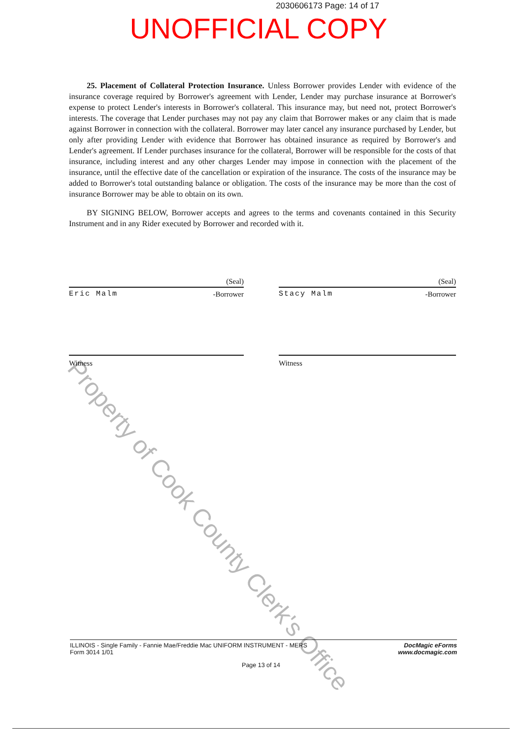2030606173 Page: 14 of 17
UNOFFICIAL COPY
25. Placement of Collateral Protection Insurance. Unless Borrower provides Lender with evidence of the insurance coverage required by Borrower's agreement with Lender, Lender may purchase insurance at Borrower's expense to protect Lender's interests in Borrower's collateral. This insurance may, but need not, protect Borrower's interests. The coverage that Lender purchases may not pay any claim that Borrower makes or any claim that is made against Borrower in connection with the collateral. Borrower may later cancel any insurance purchased by Lender, but only after providing Lender with evidence that Borrower has obtained insurance as required by Borrower's and Lender's agreement. If Lender purchases insurance for the collateral, Borrower will be responsible for the costs of that insurance, including interest and any other charges Lender may impose in connection with the placement of the insurance, until the effective date of the cancellation or expiration of the insurance. The costs of the insurance may be added to Borrower's total outstanding balance or obligation. The costs of the insurance may be more than the cost of insurance Borrower may be able to obtain on its own.
BY SIGNING BELOW, Borrower accepts and agrees to the terms and covenants contained in this Security Instrument and in any Rider executed by Borrower and recorded with it.
(Seal)
Eric Malm -Borrower
Witness
(Seal)
Stacy Malm -Borrower
Witness
ILLINOIS - Single Family - Fannie Mae/Freddie Mac UNIFORM INSTRUMENT - MERS
Form 3014 1/01
DocMagic eForms
www.docmagic.com
Page 13 of 14
Property of Cook County Clerk's Office